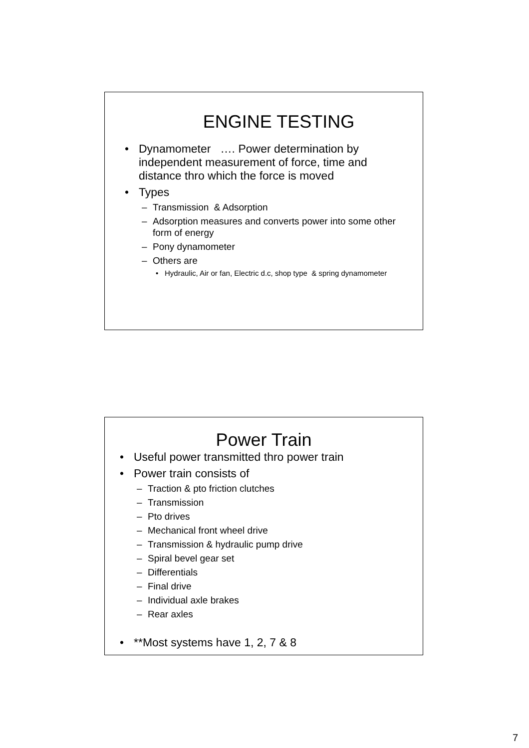ENGINE TESTING
• Dynamometer …. Power determination by independent measurement of force, time and distance thro which the force is moved
• Types
– Transmission & Adsorption
– Adsorption measures and converts power into some other form of energy
– Pony dynamometer
– Others are
• Hydraulic, Air or fan, Electric d.c, shop type & spring dynamometer
Power Train
• Useful power transmitted thro power train
• Power train consists of
– Traction & pto friction clutches
– Transmission
– Pto drives
– Mechanical front wheel drive
– Transmission & hydraulic pump drive
– Spiral bevel gear set
– Differentials
– Final drive
– Individual axle brakes
– Rear axles
• **Most systems have 1, 2, 7 & 8
7